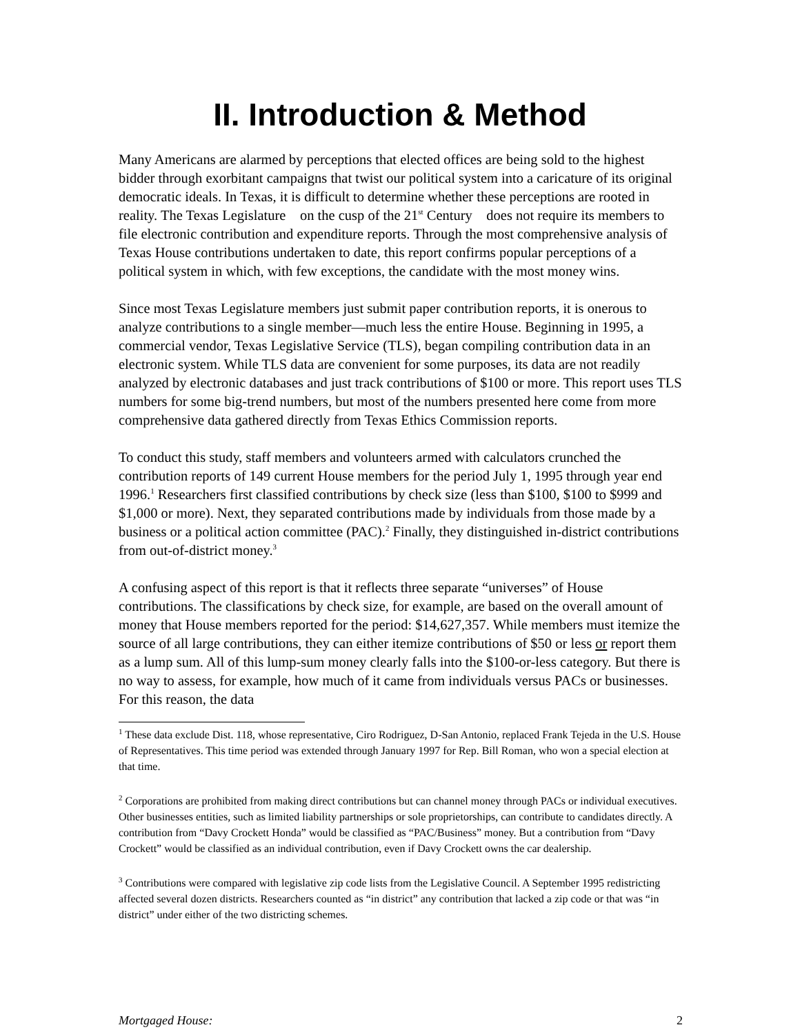II. Introduction & Method
Many Americans are alarmed by perceptions that elected offices are being sold to the highest bidder through exorbitant campaigns that twist our political system into a caricature of its original democratic ideals. In Texas, it is difficult to determine whether these perceptions are rooted in reality. The Texas Legislature on the cusp of the 21<sup>st</sup> Century does not require its members to file electronic contribution and expenditure reports. Through the most comprehensive analysis of Texas House contributions undertaken to date, this report confirms popular perceptions of a political system in which, with few exceptions, the candidate with the most money wins.
Since most Texas Legislature members just submit paper contribution reports, it is onerous to analyze contributions to a single member—much less the entire House. Beginning in 1995, a commercial vendor, Texas Legislative Service (TLS), began compiling contribution data in an electronic system. While TLS data are convenient for some purposes, its data are not readily analyzed by electronic databases and just track contributions of $100 or more. This report uses TLS numbers for some big-trend numbers, but most of the numbers presented here come from more comprehensive data gathered directly from Texas Ethics Commission reports.
To conduct this study, staff members and volunteers armed with calculators crunched the contribution reports of 149 current House members for the period July 1, 1995 through year end 1996.<sup>1</sup> Researchers first classified contributions by check size (less than $100, $100 to $999 and $1,000 or more). Next, they separated contributions made by individuals from those made by a business or a political action committee (PAC).<sup>2</sup> Finally, they distinguished in-district contributions from out-of-district money.<sup>3</sup>
A confusing aspect of this report is that it reflects three separate “universes” of House contributions. The classifications by check size, for example, are based on the overall amount of money that House members reported for the period: $14,627,357. While members must itemize the source of all large contributions, they can either itemize contributions of $50 or less or report them as a lump sum. All of this lump-sum money clearly falls into the $100-or-less category. But there is no way to assess, for example, how much of it came from individuals versus PACs or businesses. For this reason, the data
<sup>1</sup> These data exclude Dist. 118, whose representative, Ciro Rodriguez, D-San Antonio, replaced Frank Tejeda in the U.S. House of Representatives. This time period was extended through January 1997 for Rep. Bill Roman, who won a special election at that time.
<sup>2</sup> Corporations are prohibited from making direct contributions but can channel money through PACs or individual executives. Other businesses entities, such as limited liability partnerships or sole proprietorships, can contribute to candidates directly. A contribution from “Davy Crockett Honda” would be classified as “PAC/Business” money. But a contribution from “Davy Crockett” would be classified as an individual contribution, even if Davy Crockett owns the car dealership.
<sup>3</sup> Contributions were compared with legislative zip code lists from the Legislative Council. A September 1995 redistricting affected several dozen districts. Researchers counted as “in district” any contribution that lacked a zip code or that was “in district” under either of the two districting schemes.
Mortgaged House: 2